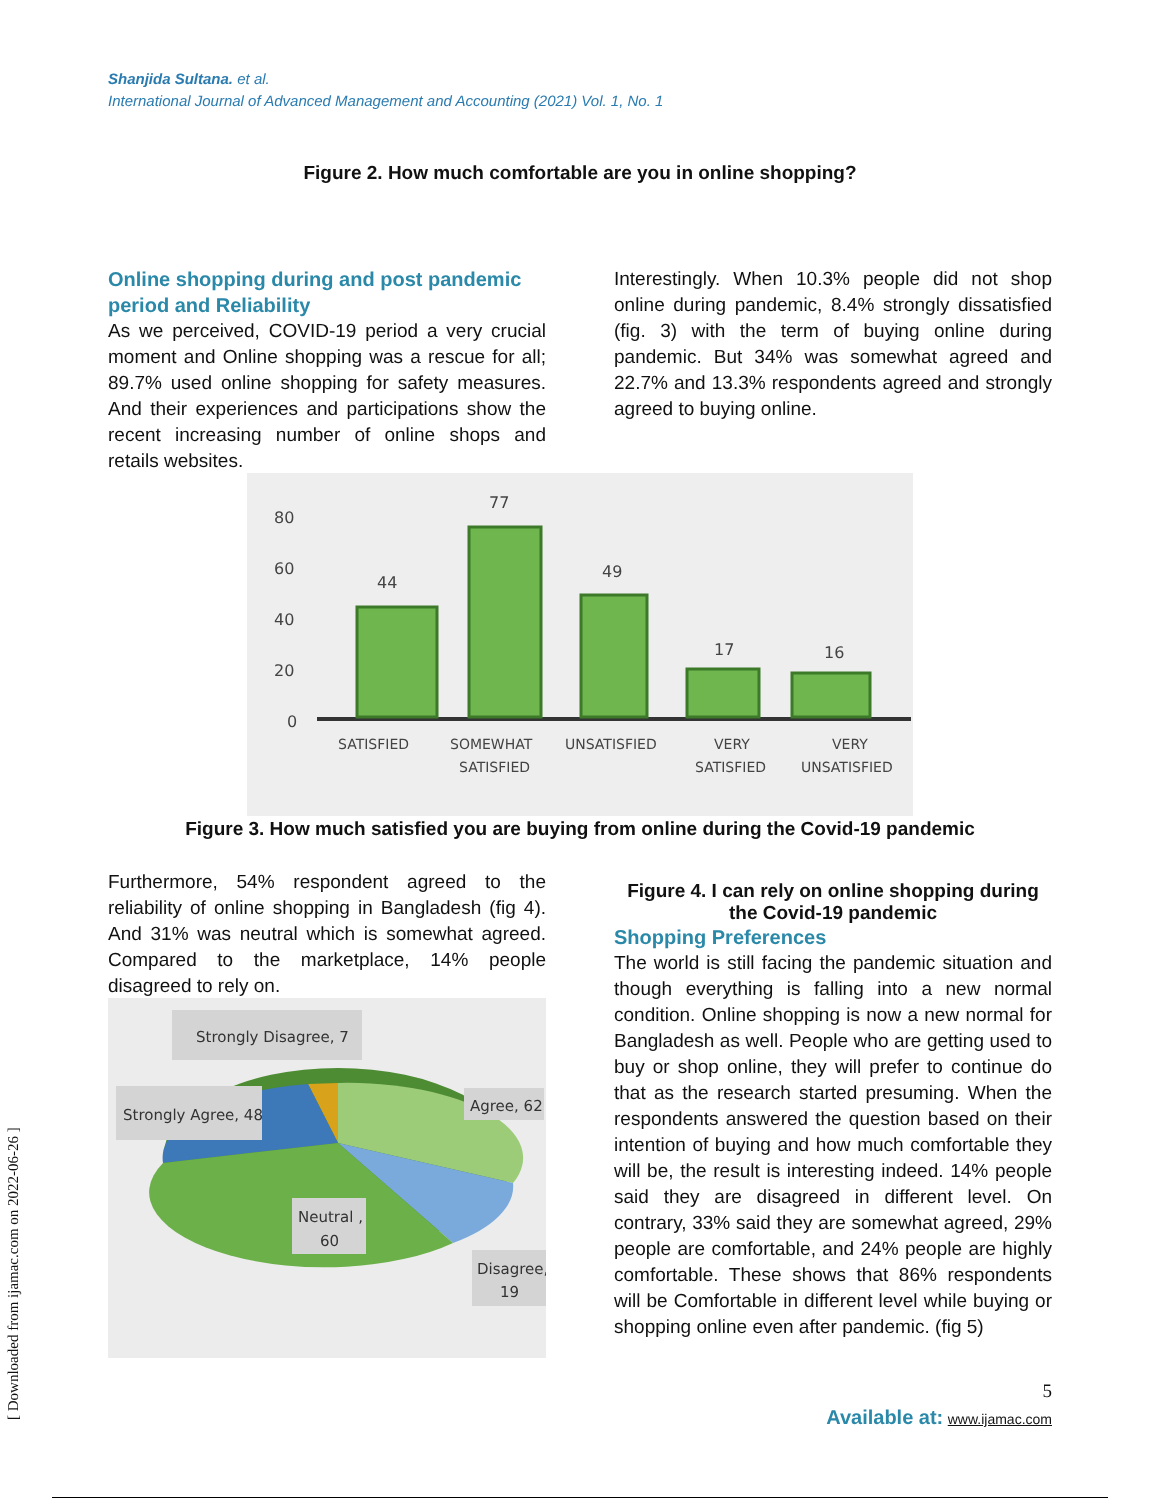Shanjida Sultana. et al.
International Journal of Advanced Management and Accounting (2021) Vol. 1, No. 1
Figure 2. How much comfortable are you in online shopping?
Online shopping during and post pandemic period and Reliability
As we perceived, COVID-19 period a very crucial moment and Online shopping was a rescue for all; 89.7% used online shopping for safety measures. And their experiences and participations show the recent increasing number of online shops and retails websites.
Interestingly. When 10.3% people did not shop online during pandemic, 8.4% strongly dissatisfied (fig. 3) with the term of buying online during pandemic. But 34% was somewhat agreed and 22.7% and 13.3% respondents agreed and strongly agreed to buying online.
80
60
40
20
0
44
77
49
17
16
SATISFIED
SOMEWHAT
SATISFIED
UNSATISFIED
VERY
SATISFIED
VERY
UNSATISFIED
Figure 3. How much satisfied you are buying from online during the Covid-19 pandemic
Furthermore, 54% respondent agreed to the reliability of online shopping in Bangladesh (fig 4). And 31% was neutral which is somewhat agreed. Compared to the marketplace, 14% people disagreed to rely on.
Strongly Disagree, 7
Strongly Agree, 48
Agree, 62
Neutral ,
60
Disagree,
19
Figure 4. I can rely on online shopping during the Covid-19 pandemic
Shopping Preferences
The world is still facing the pandemic situation and though everything is falling into a new normal condition. Online shopping is now a new normal for Bangladesh as well. People who are getting used to buy or shop online, they will prefer to continue do that as the research started presuming. When the respondents answered the question based on their intention of buying and how much comfortable they will be, the result is interesting indeed. 14% people said they are disagreed in different level. On contrary, 33% said they are somewhat agreed, 29% people are comfortable, and 24% people are highly comfortable. These shows that 86% respondents will be Comfortable in different level while buying or shopping online even after pandemic. (fig 5)
5
Available at: www.ijamac.com
[ Downloaded from ijamac.com on 2022-06-26 ]